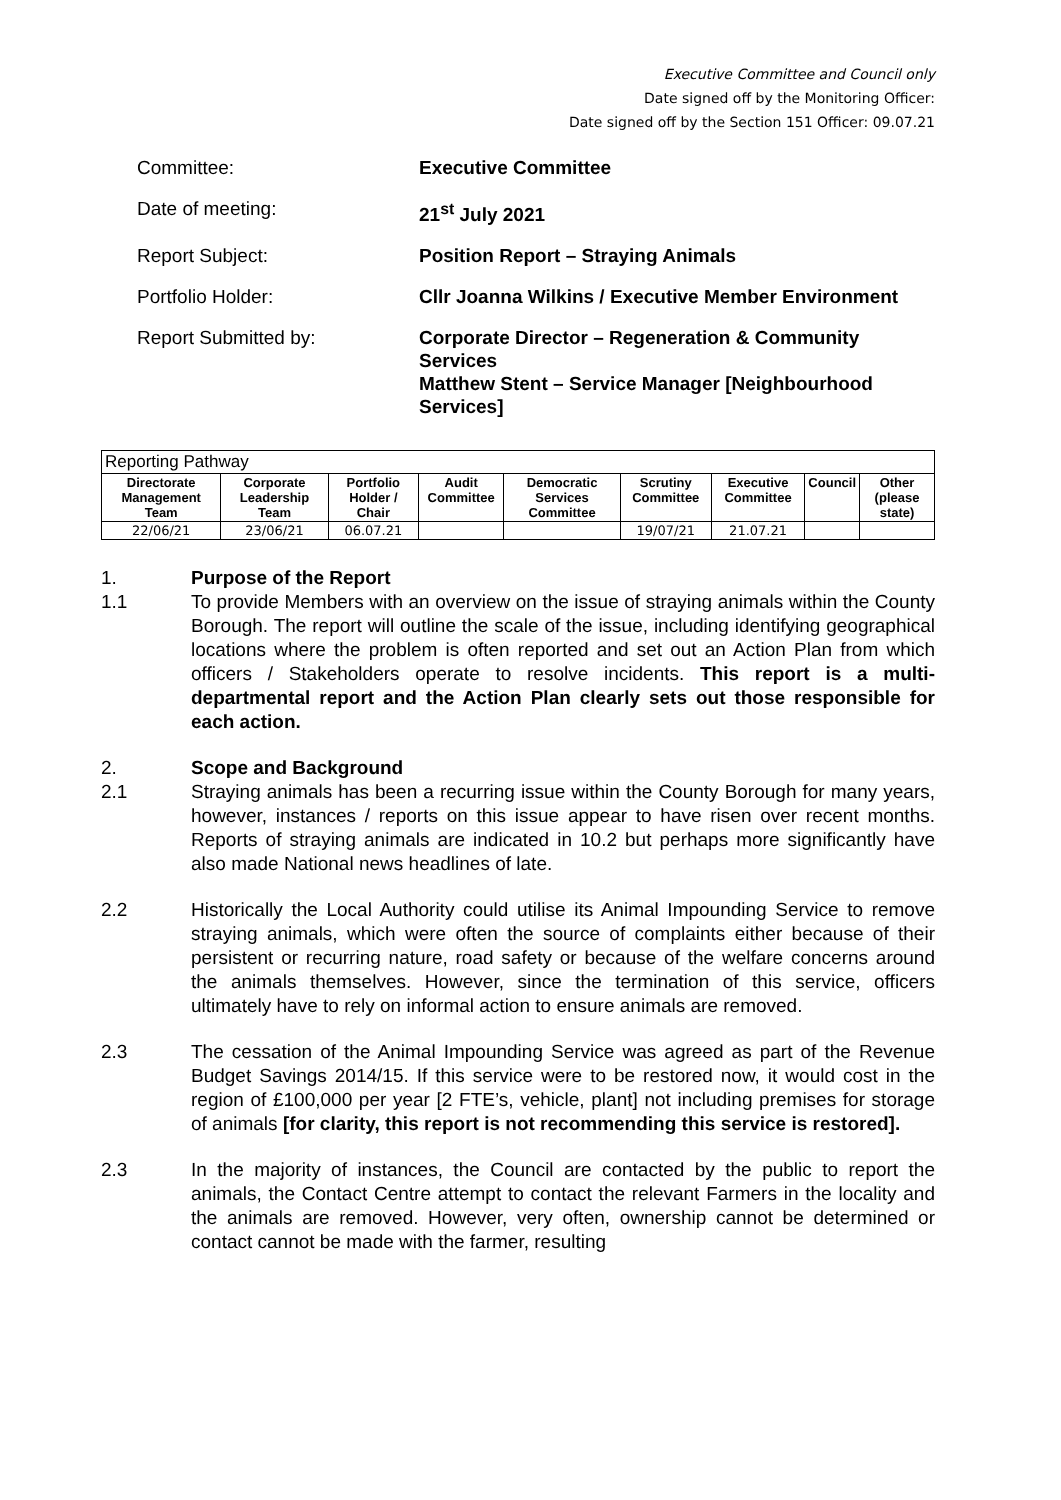Executive Committee and Council only
Date signed off by the Monitoring Officer:
Date signed off by the Section 151 Officer: 09.07.21
Committee: Executive Committee
Date of meeting: 21<sup>st</sup> July 2021
Report Subject: Position Report – Straying Animals
Portfolio Holder: Cllr Joanna Wilkins / Executive Member Environment
Report Submitted by: Corporate Director – Regeneration & Community Services
Matthew Stent – Service Manager [Neighbourhood Services]
| Reporting Pathway | | | | | | | | |
| --- | --- | --- | --- | --- | --- | --- | --- | --- |
| Directorate Management Team | Corporate Leadership Team | Portfolio Holder / Chair | Audit Committee | Democratic Services Committee | Scrutiny Committee | Executive Committee | Council | Other (please state) |
| 22/06/21 | 23/06/21 | 06.07.21 | | | 19/07/21 | 21.07.21 | | |
1. Purpose of the Report
1.1 To provide Members with an overview on the issue of straying animals within the County Borough. The report will outline the scale of the issue, including identifying geographical locations where the problem is often reported and set out an Action Plan from which officers / Stakeholders operate to resolve incidents. This report is a multi-departmental report and the Action Plan clearly sets out those responsible for each action.
2. Scope and Background
2.1 Straying animals has been a recurring issue within the County Borough for many years, however, instances / reports on this issue appear to have risen over recent months. Reports of straying animals are indicated in 10.2 but perhaps more significantly have also made National news headlines of late.
2.2 Historically the Local Authority could utilise its Animal Impounding Service to remove straying animals, which were often the source of complaints either because of their persistent or recurring nature, road safety or because of the welfare concerns around the animals themselves. However, since the termination of this service, officers ultimately have to rely on informal action to ensure animals are removed.
2.3 The cessation of the Animal Impounding Service was agreed as part of the Revenue Budget Savings 2014/15. If this service were to be restored now, it would cost in the region of £100,000 per year [2 FTE’s, vehicle, plant] not including premises for storage of animals [for clarity, this report is not recommending this service is restored].
2.3 In the majority of instances, the Council are contacted by the public to report the animals, the Contact Centre attempt to contact the relevant Farmers in the locality and the animals are removed. However, very often, ownership cannot be determined or contact cannot be made with the farmer, resulting